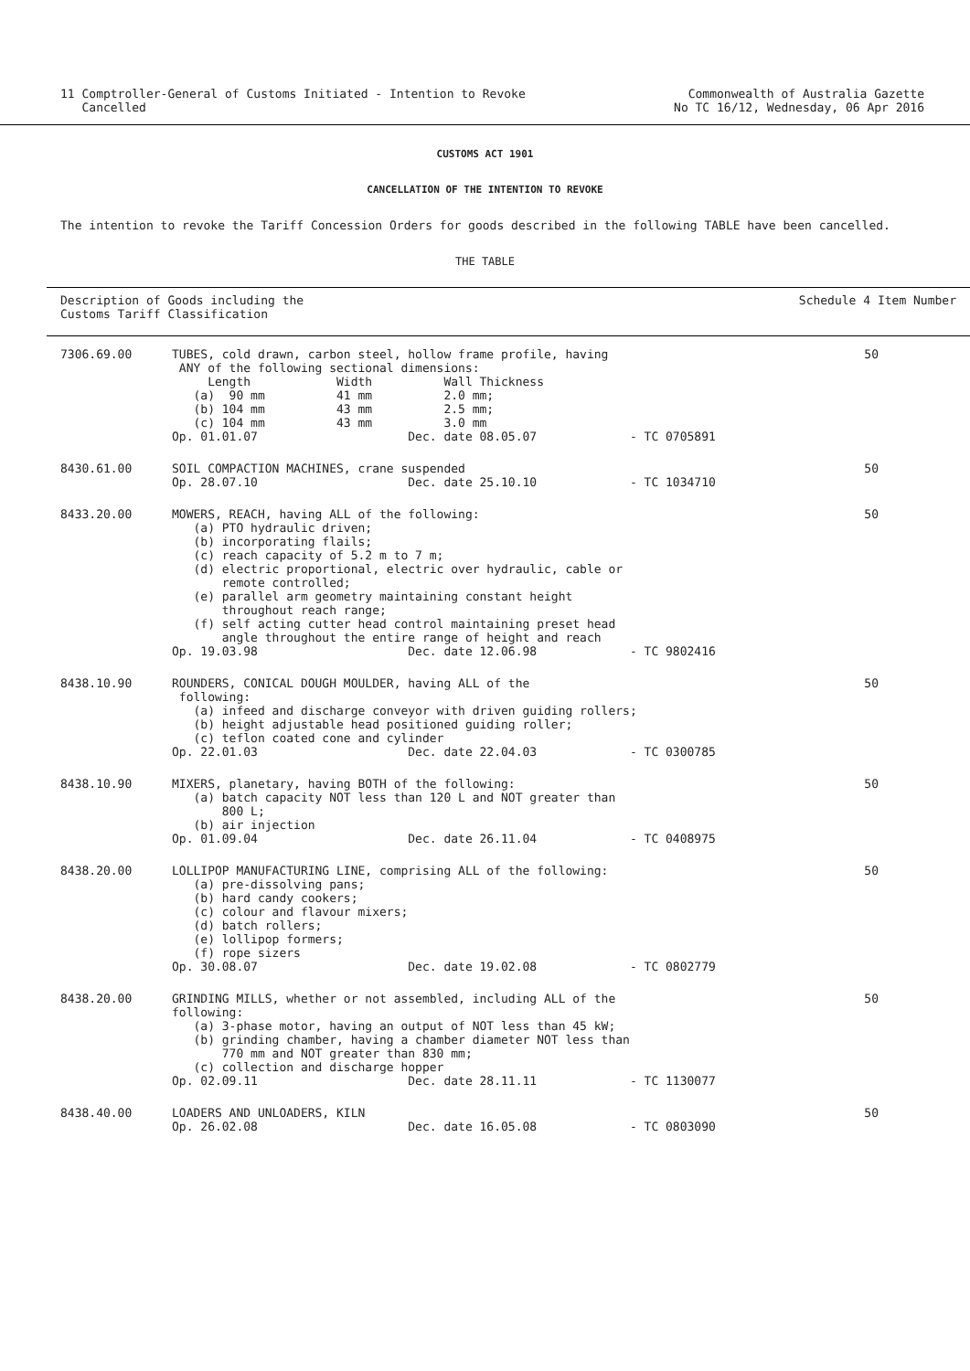11 Comptroller-General of Customs Initiated - Intention to Revoke
Cancelled
Commonwealth of Australia Gazette
No TC 16/12, Wednesday, 06 Apr 2016
CUSTOMS ACT 1901
CANCELLATION OF THE INTENTION TO REVOKE
The intention to revoke the Tariff Concession Orders for goods described in the following TABLE have been cancelled.
THE TABLE
| Description of Goods including the Customs Tariff Classification | | Schedule 4 Item Number |
| --- | --- | --- |
| 7306.69.00 | TUBES, cold drawn, carbon steel, hollow frame profile, having ANY of the following sectional dimensions: Length Width Wall Thickness (a) 90 mm 41 mm 2.0 mm; (b) 104 mm 43 mm 2.5 mm; (c) 104 mm 43 mm 3.0 mm Op. 01.01.07 Dec. date 08.05.07 - TC 0705891 | 50 |
| 8430.61.00 | SOIL COMPACTION MACHINES, crane suspended Op. 28.07.10 Dec. date 25.10.10 - TC 1034710 | 50 |
| 8433.20.00 | MOWERS, REACH, having ALL of the following: (a) PTO hydraulic driven; (b) incorporating flails; (c) reach capacity of 5.2 m to 7 m; (d) electric proportional, electric over hydraulic, cable or remote controlled; (e) parallel arm geometry maintaining constant height throughout reach range; (f) self acting cutter head control maintaining preset head angle throughout the entire range of height and reach Op. 19.03.98 Dec. date 12.06.98 - TC 9802416 | 50 |
| 8438.10.90 | ROUNDERS, CONICAL DOUGH MOULDER, having ALL of the following: (a) infeed and discharge conveyor with driven guiding rollers; (b) height adjustable head positioned guiding roller; (c) teflon coated cone and cylinder Op. 22.01.03 Dec. date 22.04.03 - TC 0300785 | 50 |
| 8438.10.90 | MIXERS, planetary, having BOTH of the following: (a) batch capacity NOT less than 120 L and NOT greater than 800 L; (b) air injection Op. 01.09.04 Dec. date 26.11.04 - TC 0408975 | 50 |
| 8438.20.00 | LOLLIPOP MANUFACTURING LINE, comprising ALL of the following: (a) pre-dissolving pans; (b) hard candy cookers; (c) colour and flavour mixers; (d) batch rollers; (e) lollipop formers; (f) rope sizers Op. 30.08.07 Dec. date 19.02.08 - TC 0802779 | 50 |
| 8438.20.00 | GRINDING MILLS, whether or not assembled, including ALL of the following: (a) 3-phase motor, having an output of NOT less than 45 kW; (b) grinding chamber, having a chamber diameter NOT less than 770 mm and NOT greater than 830 mm; (c) collection and discharge hopper Op. 02.09.11 Dec. date 28.11.11 - TC 1130077 | 50 |
| 8438.40.00 | LOADERS AND UNLOADERS, KILN Op. 26.02.08 Dec. date 16.05.08 - TC 0803090 | 50 |